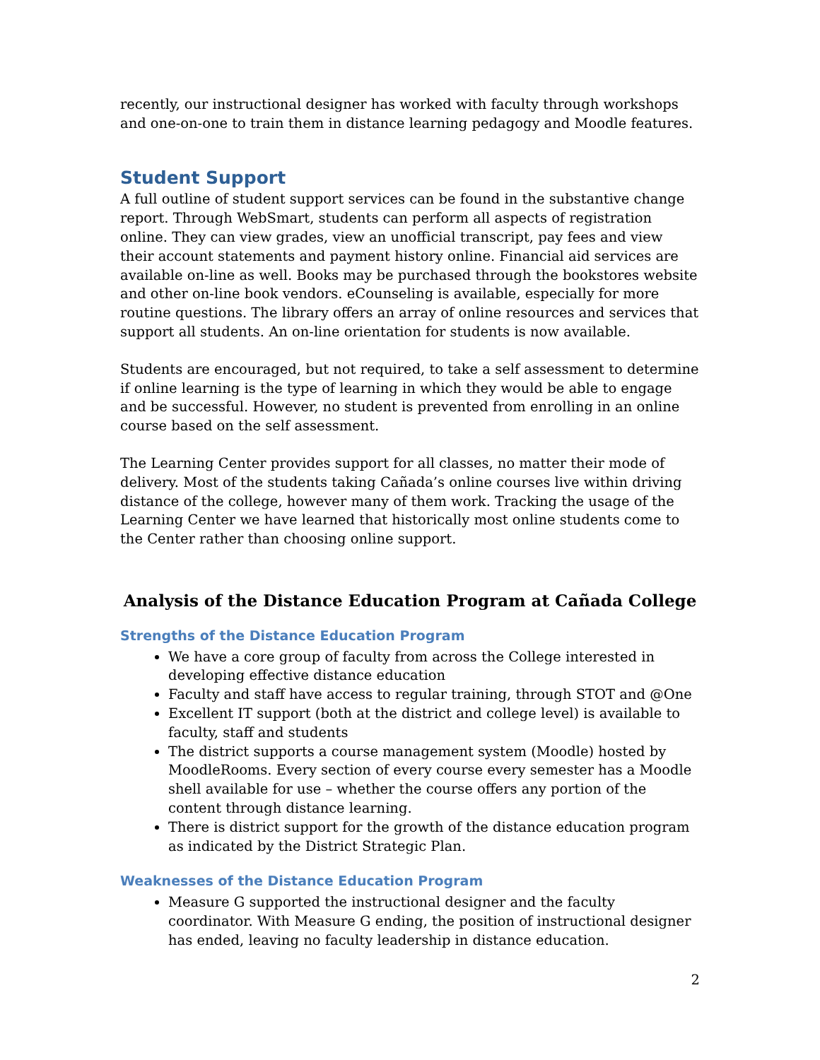recently, our instructional designer has worked with faculty through workshops and one-on-one to train them in distance learning pedagogy and Moodle features.
Student Support
A full outline of student support services can be found in the substantive change report. Through WebSmart, students can perform all aspects of registration online. They can view grades, view an unofficial transcript, pay fees and view their account statements and payment history online. Financial aid services are available on-line as well. Books may be purchased through the bookstores website and other on-line book vendors. eCounseling is available, especially for more routine questions. The library offers an array of online resources and services that support all students. An on-line orientation for students is now available.
Students are encouraged, but not required, to take a self assessment to determine if online learning is the type of learning in which they would be able to engage and be successful. However, no student is prevented from enrolling in an online course based on the self assessment.
The Learning Center provides support for all classes, no matter their mode of delivery. Most of the students taking Cañada’s online courses live within driving distance of the college, however many of them work. Tracking the usage of the Learning Center we have learned that historically most online students come to the Center rather than choosing online support.
Analysis of the Distance Education Program at Cañada College
Strengths of the Distance Education Program
We have a core group of faculty from across the College interested in developing effective distance education
Faculty and staff have access to regular training, through STOT and @One
Excellent IT support (both at the district and college level) is available to faculty, staff and students
The district supports a course management system (Moodle) hosted by MoodleRooms. Every section of every course every semester has a Moodle shell available for use – whether the course offers any portion of the content through distance learning.
There is district support for the growth of the distance education program as indicated by the District Strategic Plan.
Weaknesses of the Distance Education Program
Measure G supported the instructional designer and the faculty coordinator. With Measure G ending, the position of instructional designer has ended, leaving no faculty leadership in distance education.
2